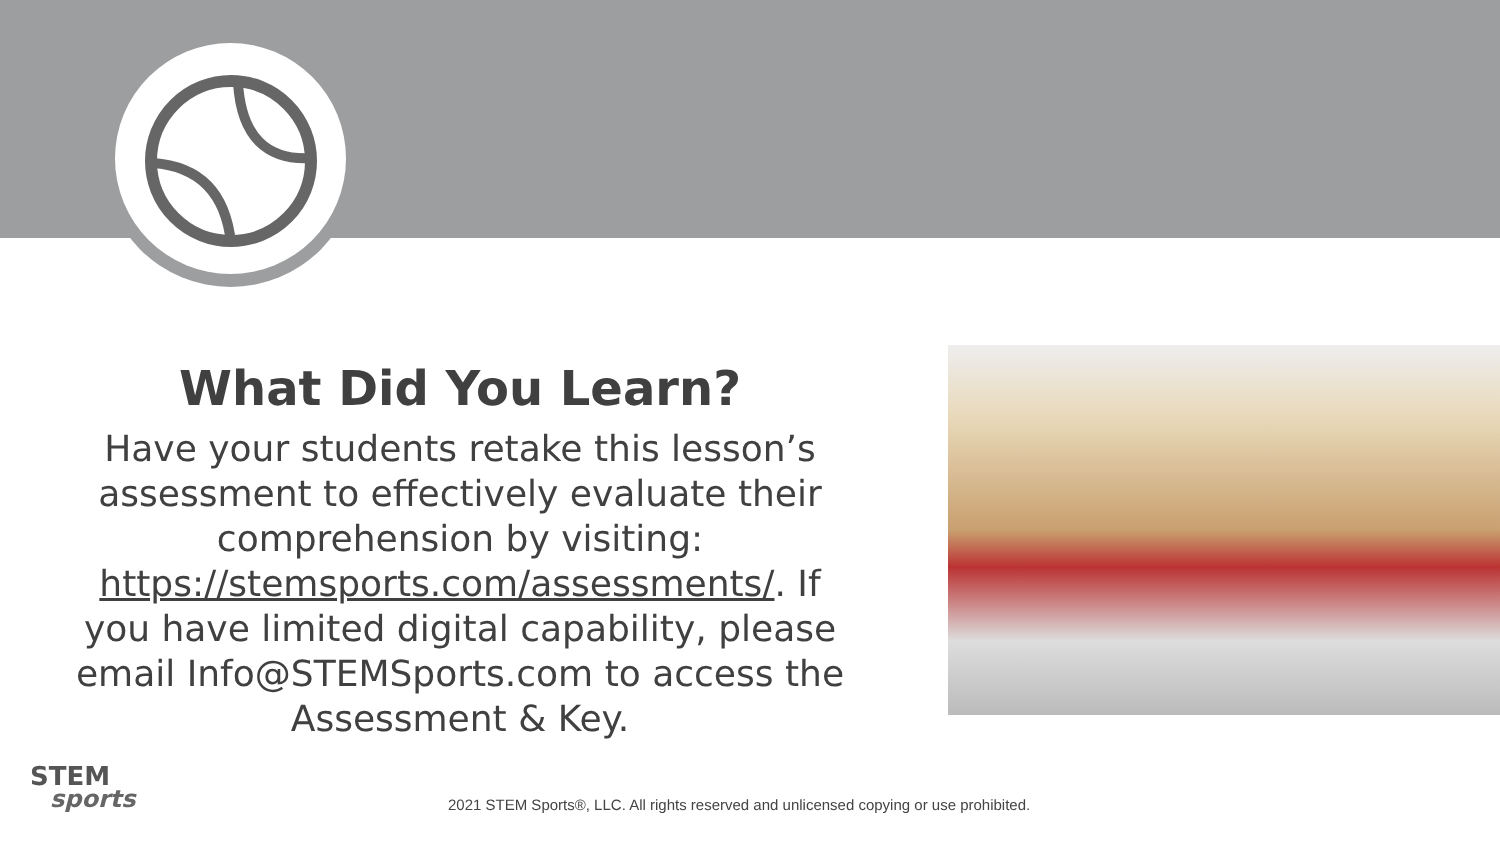What Did You Learn?
Have your students retake this lesson’s assessment to effectively evaluate their comprehension by visiting: https://stemsports.com/assessments/. If you have limited digital capability, please email Info@STEMSports.com to access the Assessment & Key.
STEM
sports
2021 STEM Sports®, LLC. All rights reserved and unlicensed copying or use prohibited.